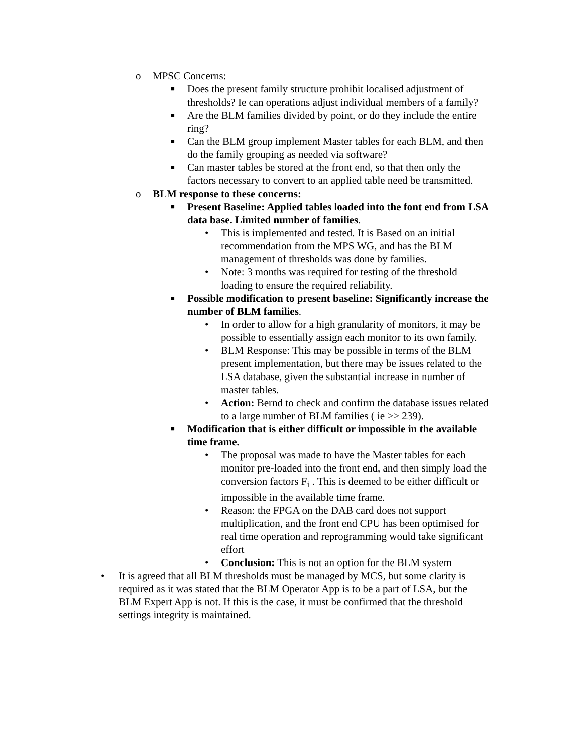o MPSC Concerns:
■ Does the present family structure prohibit localised adjustment of thresholds? Ie can operations adjust individual members of a family?
■ Are the BLM families divided by point, or do they include the entire ring?
■ Can the BLM group implement Master tables for each BLM, and then do the family grouping as needed via software?
■ Can master tables be stored at the front end, so that then only the factors necessary to convert to an applied table need be transmitted.
o BLM response to these concerns:
■ Present Baseline: Applied tables loaded into the font end from LSA data base. Limited number of families.
• This is implemented and tested. It is Based on an initial recommendation from the MPS WG, and has the BLM management of thresholds was done by families.
• Note: 3 months was required for testing of the threshold loading to ensure the required reliability.
■ Possible modification to present baseline: Significantly increase the number of BLM families.
• In order to allow for a high granularity of monitors, it may be possible to essentially assign each monitor to its own family.
• BLM Response: This may be possible in terms of the BLM present implementation, but there may be issues related to the LSA database, given the substantial increase in number of master tables.
• Action: Bernd to check and confirm the database issues related to a large number of BLM families ( ie >> 239).
■ Modification that is either difficult or impossible in the available time frame.
• The proposal was made to have the Master tables for each monitor pre-loaded into the front end, and then simply load the conversion factors F<sub>i</sub> . This is deemed to be either difficult or impossible in the available time frame.
• Reason: the FPGA on the DAB card does not support multiplication, and the front end CPU has been optimised for real time operation and reprogramming would take significant effort
• Conclusion: This is not an option for the BLM system
• It is agreed that all BLM thresholds must be managed by MCS, but some clarity is required as it was stated that the BLM Operator App is to be a part of LSA, but the BLM Expert App is not. If this is the case, it must be confirmed that the threshold settings integrity is maintained.